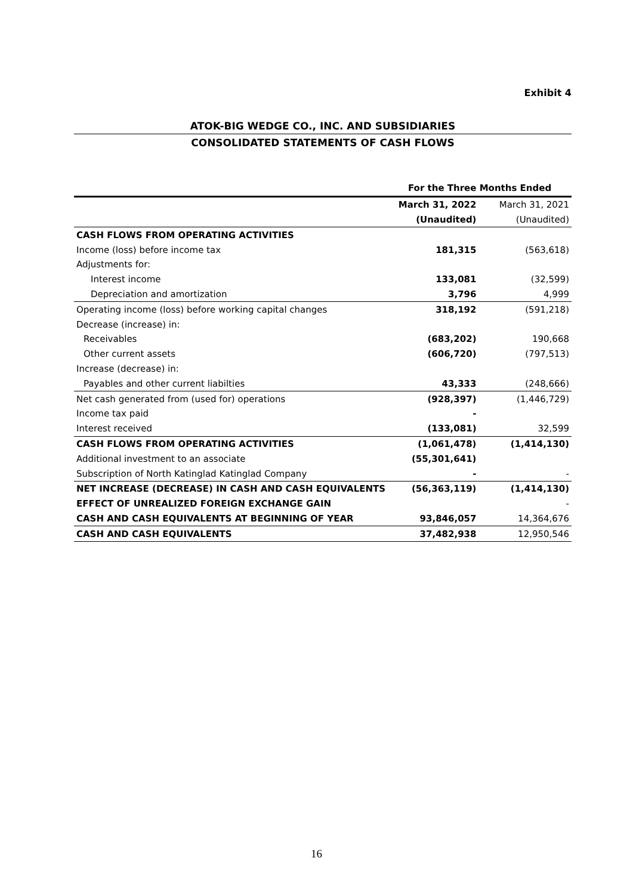Exhibit 4
ATOK-BIG WEDGE CO., INC. AND SUBSIDIARIES
CONSOLIDATED STATEMENTS OF CASH FLOWS
| | For the Three Months Ended | |
| --- | --- | --- |
| | March 31, 2022 | March 31, 2021 |
| | (Unaudited) | (Unaudited) |
| CASH FLOWS FROM OPERATING ACTIVITIES | | |
| Income (loss) before income tax | 181,315 | (563,618) |
| Adjustments for: | | |
| Interest income | 133,081 | (32,599) |
| Depreciation and amortization | 3,796 | 4,999 |
| Operating income (loss) before working capital changes | 318,192 | (591,218) |
| Decrease (increase) in: | | |
| Receivables | (683,202) | 190,668 |
| Other current assets | (606,720) | (797,513) |
| Increase (decrease) in: | | |
| Payables and other current liabilties | 43,333 | (248,666) |
| Net cash generated from (used for) operations | (928,397) | (1,446,729) |
| Income tax paid | - | |
| Interest received | (133,081) | 32,599 |
| CASH FLOWS FROM OPERATING ACTIVITIES | (1,061,478) | (1,414,130) |
| Additional investment to an associate | (55,301,641) | |
| Subscription of North Katinglad Katinglad Company | - | - |
| NET INCREASE (DECREASE) IN CASH AND CASH EQUIVALENTS | (56,363,119) | (1,414,130) |
| EFFECT OF UNREALIZED FOREIGN EXCHANGE GAIN | | - |
| CASH AND CASH EQUIVALENTS AT BEGINNING OF YEAR | 93,846,057 | 14,364,676 |
| CASH AND CASH EQUIVALENTS | 37,482,938 | 12,950,546 |
16